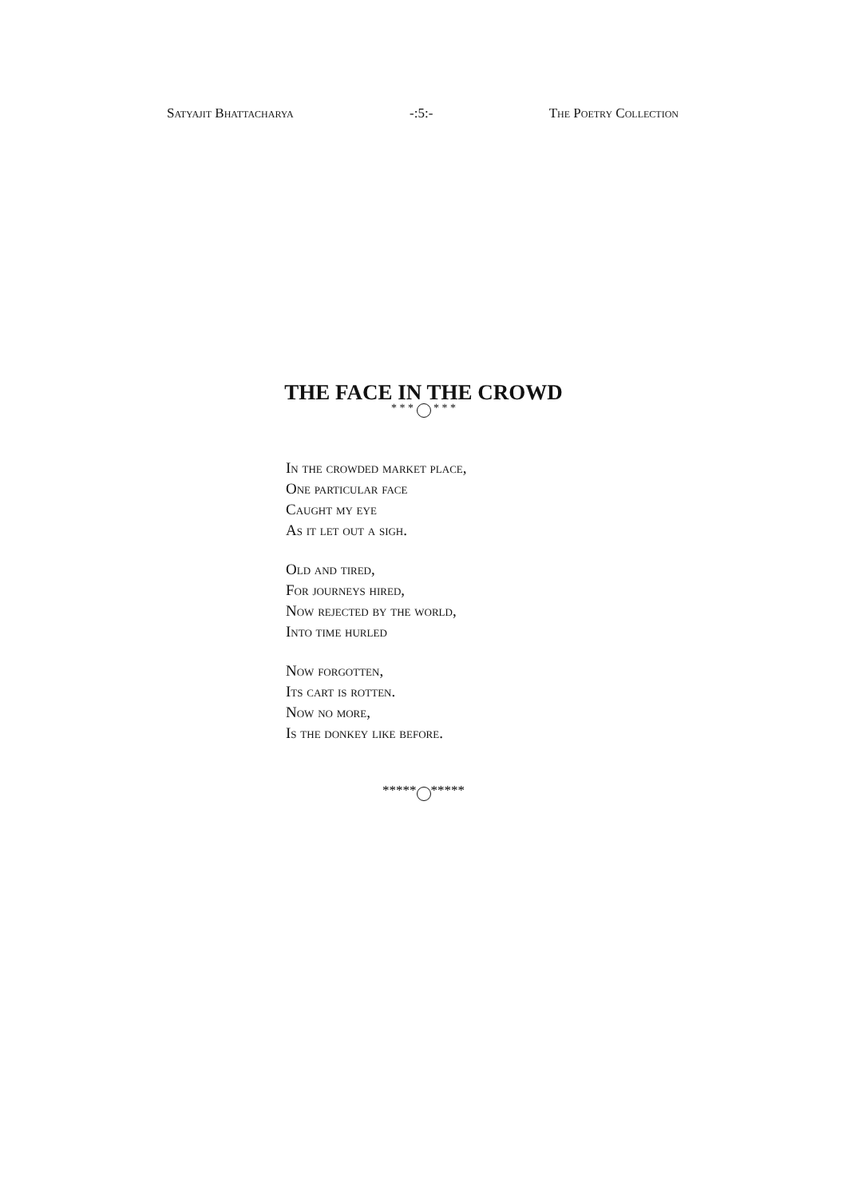Satyajit Bhattacharya -:5:- The Poetry Collection
THE FACE IN THE CROWD
* * * * * *
In the crowded market place,
One particular face
Caught my eye
As it let out a sigh.
Old and tired,
For journeys hired,
Now rejected by the world,
Into time hurled
Now forgotten,
Its cart is rotten.
Now no more,
Is the donkey like before.
***** *****